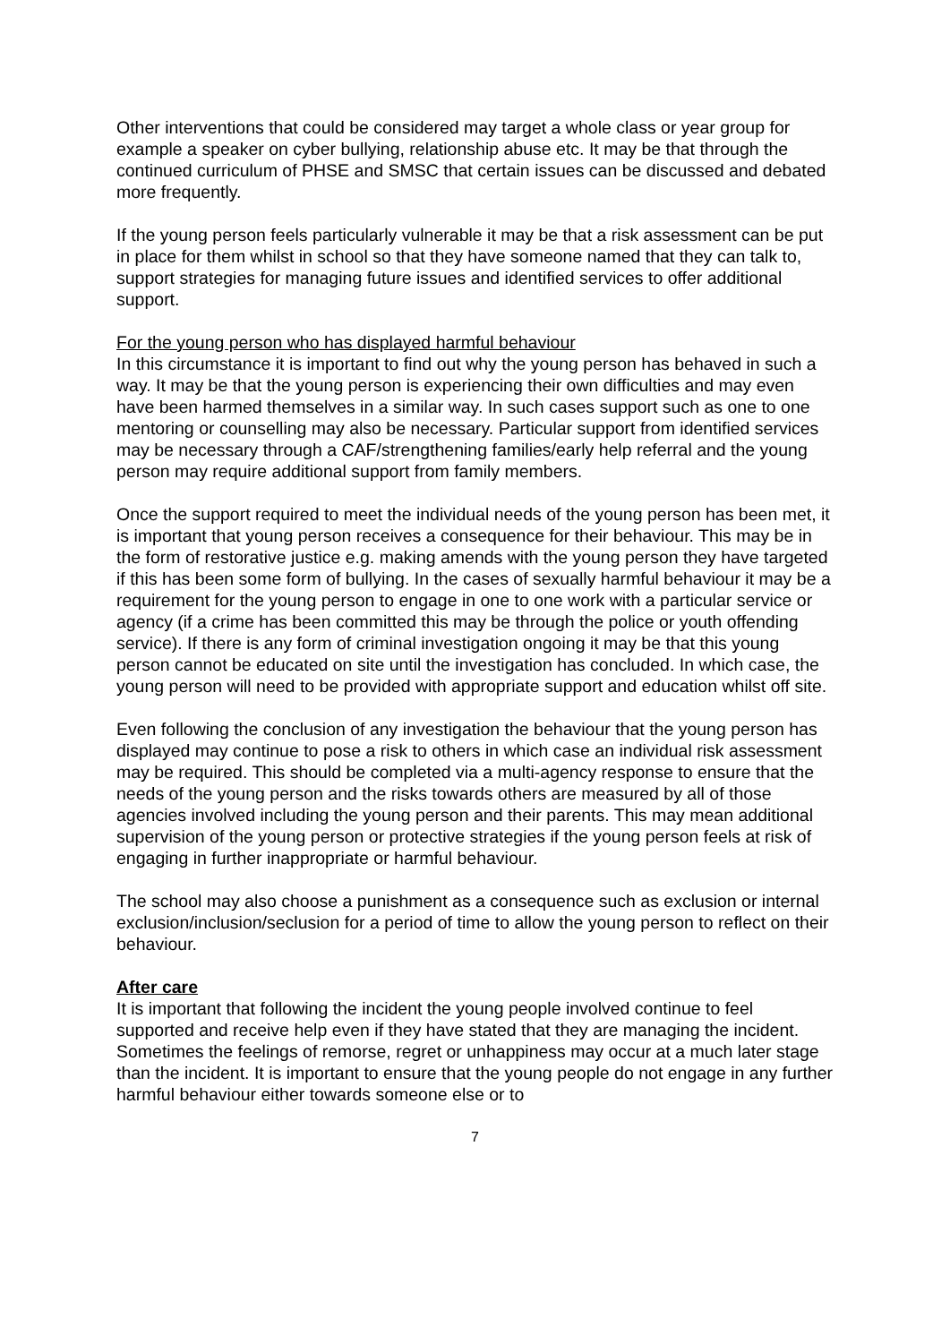Other interventions that could be considered may target a whole class or year group for example a speaker on cyber bullying, relationship abuse etc. It may be that through the continued curriculum of PHSE and SMSC that certain issues can be discussed and debated more frequently.
If the young person feels particularly vulnerable it may be that a risk assessment can be put in place for them whilst in school so that they have someone named that they can talk to, support strategies for managing future issues and identified services to offer additional support.
For the young person who has displayed harmful behaviour
In this circumstance it is important to find out why the young person has behaved in such a way. It may be that the young person is experiencing their own difficulties and may even have been harmed themselves in a similar way. In such cases support such as one to one mentoring or counselling may also be necessary. Particular support from identified services may be necessary through a CAF/strengthening families/early help referral and the young person may require additional support from family members.
Once the support required to meet the individual needs of the young person has been met, it is important that young person receives a consequence for their behaviour. This may be in the form of restorative justice e.g. making amends with the young person they have targeted if this has been some form of bullying. In the cases of sexually harmful behaviour it may be a requirement for the young person to engage in one to one work with a particular service or agency (if a crime has been committed this may be through the police or youth offending service). If there is any form of criminal investigation ongoing it may be that this young person cannot be educated on site until the investigation has concluded. In which case, the young person will need to be provided with appropriate support and education whilst off site.
Even following the conclusion of any investigation the behaviour that the young person has displayed may continue to pose a risk to others in which case an individual risk assessment may be required. This should be completed via a multi-agency response to ensure that the needs of the young person and the risks towards others are measured by all of those agencies involved including the young person and their parents. This may mean additional supervision of the young person or protective strategies if the young person feels at risk of engaging in further inappropriate or harmful behaviour.
The school may also choose a punishment as a consequence such as exclusion or internal exclusion/inclusion/seclusion for a period of time to allow the young person to reflect on their behaviour.
After care
It is important that following the incident the young people involved continue to feel supported and receive help even if they have stated that they are managing the incident. Sometimes the feelings of remorse, regret or unhappiness may occur at a much later stage than the incident. It is important to ensure that the young people do not engage in any further harmful behaviour either towards someone else or to
7